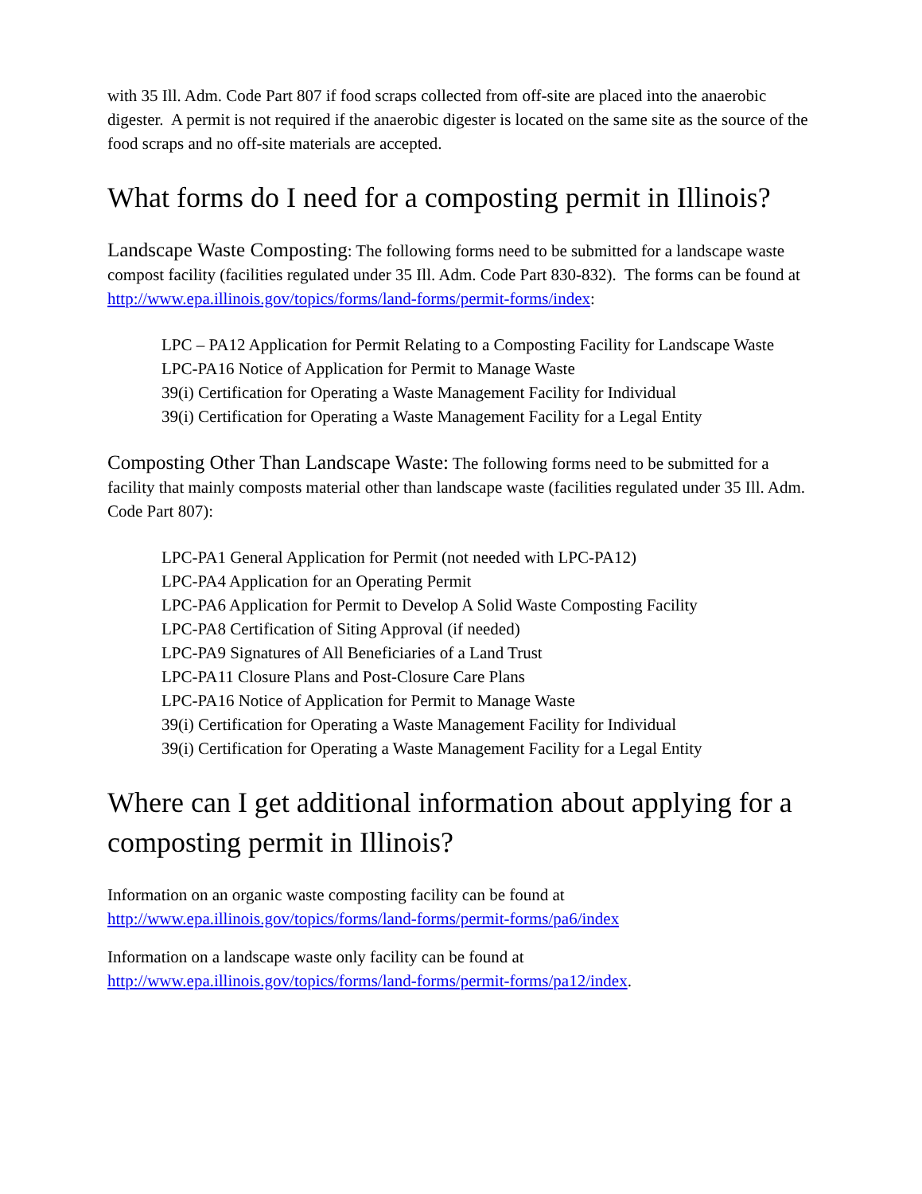with 35 Ill. Adm. Code Part 807 if food scraps collected from off-site are placed into the anaerobic digester. A permit is not required if the anaerobic digester is located on the same site as the source of the food scraps and no off-site materials are accepted.
What forms do I need for a composting permit in Illinois?
Landscape Waste Composting: The following forms need to be submitted for a landscape waste compost facility (facilities regulated under 35 Ill. Adm. Code Part 830-832). The forms can be found at http://www.epa.illinois.gov/topics/forms/land-forms/permit-forms/index:
LPC – PA12 Application for Permit Relating to a Composting Facility for Landscape Waste
LPC-PA16 Notice of Application for Permit to Manage Waste
39(i) Certification for Operating a Waste Management Facility for Individual
39(i) Certification for Operating a Waste Management Facility for a Legal Entity
Composting Other Than Landscape Waste: The following forms need to be submitted for a facility that mainly composts material other than landscape waste (facilities regulated under 35 Ill. Adm. Code Part 807):
LPC-PA1 General Application for Permit (not needed with LPC-PA12)
LPC-PA4 Application for an Operating Permit
LPC-PA6 Application for Permit to Develop A Solid Waste Composting Facility
LPC-PA8 Certification of Siting Approval (if needed)
LPC-PA9 Signatures of All Beneficiaries of a Land Trust
LPC-PA11 Closure Plans and Post-Closure Care Plans
LPC-PA16 Notice of Application for Permit to Manage Waste
39(i) Certification for Operating a Waste Management Facility for Individual
39(i) Certification for Operating a Waste Management Facility for a Legal Entity
Where can I get additional information about applying for a composting permit in Illinois?
Information on an organic waste composting facility can be found at
http://www.epa.illinois.gov/topics/forms/land-forms/permit-forms/pa6/index
Information on a landscape waste only facility can be found at
http://www.epa.illinois.gov/topics/forms/land-forms/permit-forms/pa12/index.